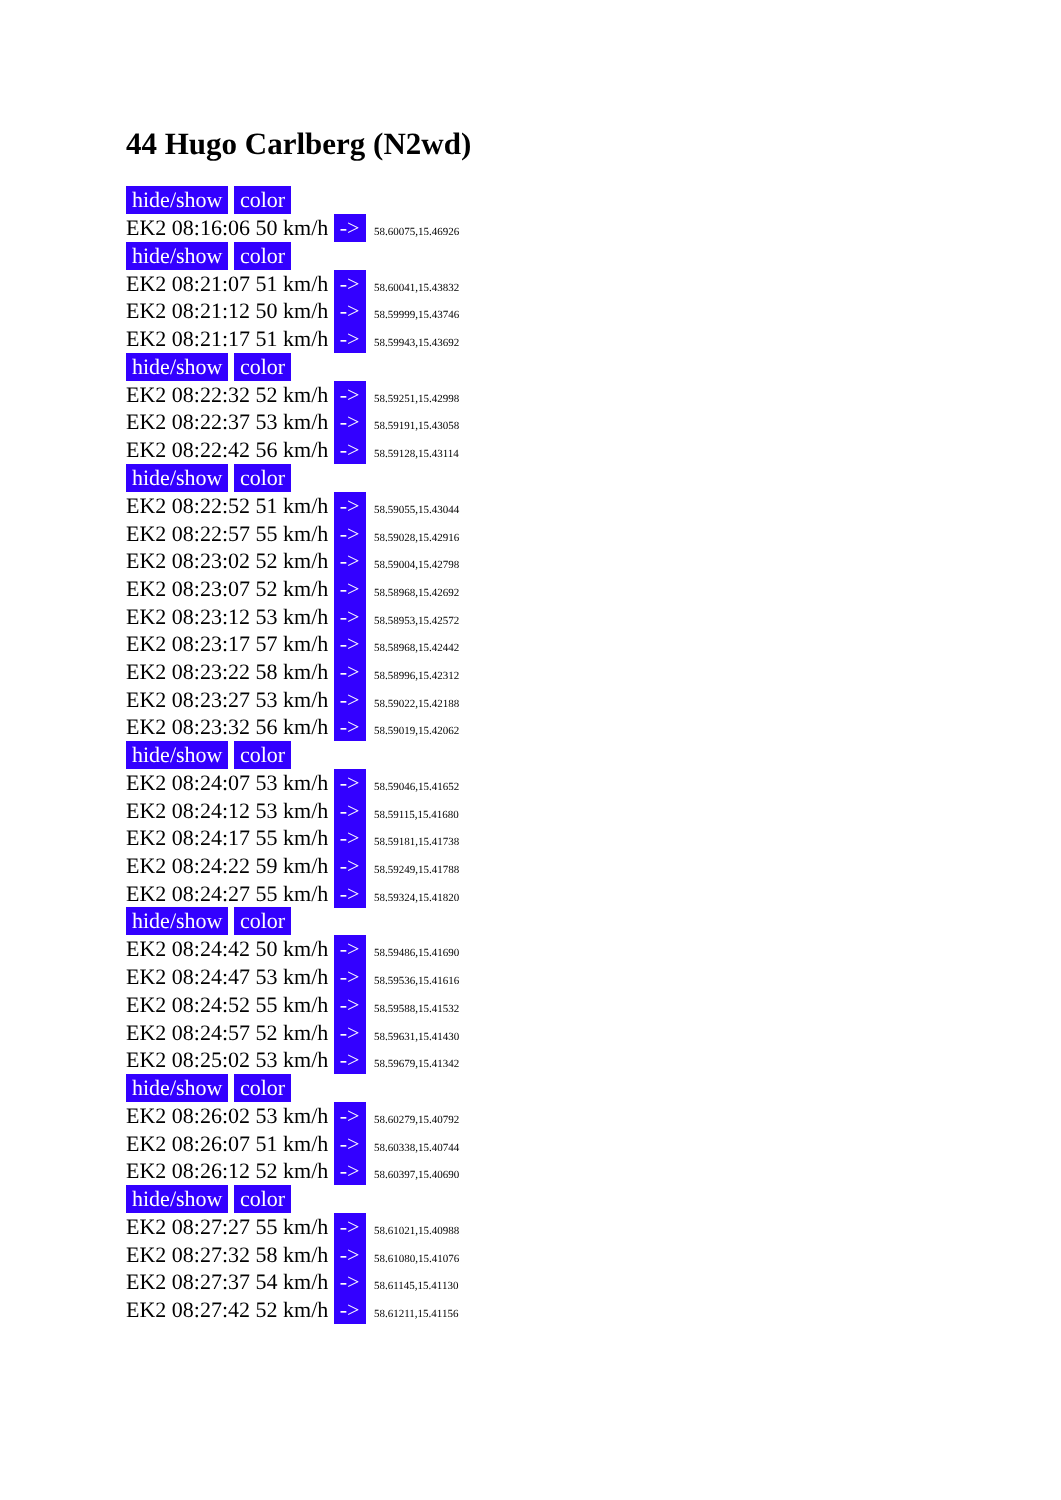44 Hugo Carlberg (N2wd)
hide/show color
EK2 08:16:06 50 km/h -> 58.60075,15.46926
hide/show color
EK2 08:21:07 51 km/h -> 58.60041,15.43832
EK2 08:21:12 50 km/h -> 58.59999,15.43746
EK2 08:21:17 51 km/h -> 58.59943,15.43692
hide/show color
EK2 08:22:32 52 km/h -> 58.59251,15.42998
EK2 08:22:37 53 km/h -> 58.59191,15.43058
EK2 08:22:42 56 km/h -> 58.59128,15.43114
hide/show color
EK2 08:22:52 51 km/h -> 58.59055,15.43044
EK2 08:22:57 55 km/h -> 58.59028,15.42916
EK2 08:23:02 52 km/h -> 58.59004,15.42798
EK2 08:23:07 52 km/h -> 58.58968,15.42692
EK2 08:23:12 53 km/h -> 58.58953,15.42572
EK2 08:23:17 57 km/h -> 58.58968,15.42442
EK2 08:23:22 58 km/h -> 58.58996,15.42312
EK2 08:23:27 53 km/h -> 58.59022,15.42188
EK2 08:23:32 56 km/h -> 58.59019,15.42062
hide/show color
EK2 08:24:07 53 km/h -> 58.59046,15.41652
EK2 08:24:12 53 km/h -> 58.59115,15.41680
EK2 08:24:17 55 km/h -> 58.59181,15.41738
EK2 08:24:22 59 km/h -> 58.59249,15.41788
EK2 08:24:27 55 km/h -> 58.59324,15.41820
hide/show color
EK2 08:24:42 50 km/h -> 58.59486,15.41690
EK2 08:24:47 53 km/h -> 58.59536,15.41616
EK2 08:24:52 55 km/h -> 58.59588,15.41532
EK2 08:24:57 52 km/h -> 58.59631,15.41430
EK2 08:25:02 53 km/h -> 58.59679,15.41342
hide/show color
EK2 08:26:02 53 km/h -> 58.60279,15.40792
EK2 08:26:07 51 km/h -> 58.60338,15.40744
EK2 08:26:12 52 km/h -> 58.60397,15.40690
hide/show color
EK2 08:27:27 55 km/h -> 58.61021,15.40988
EK2 08:27:32 58 km/h -> 58.61080,15.41076
EK2 08:27:37 54 km/h -> 58.61145,15.41130
EK2 08:27:42 52 km/h -> 58.61211,15.41156